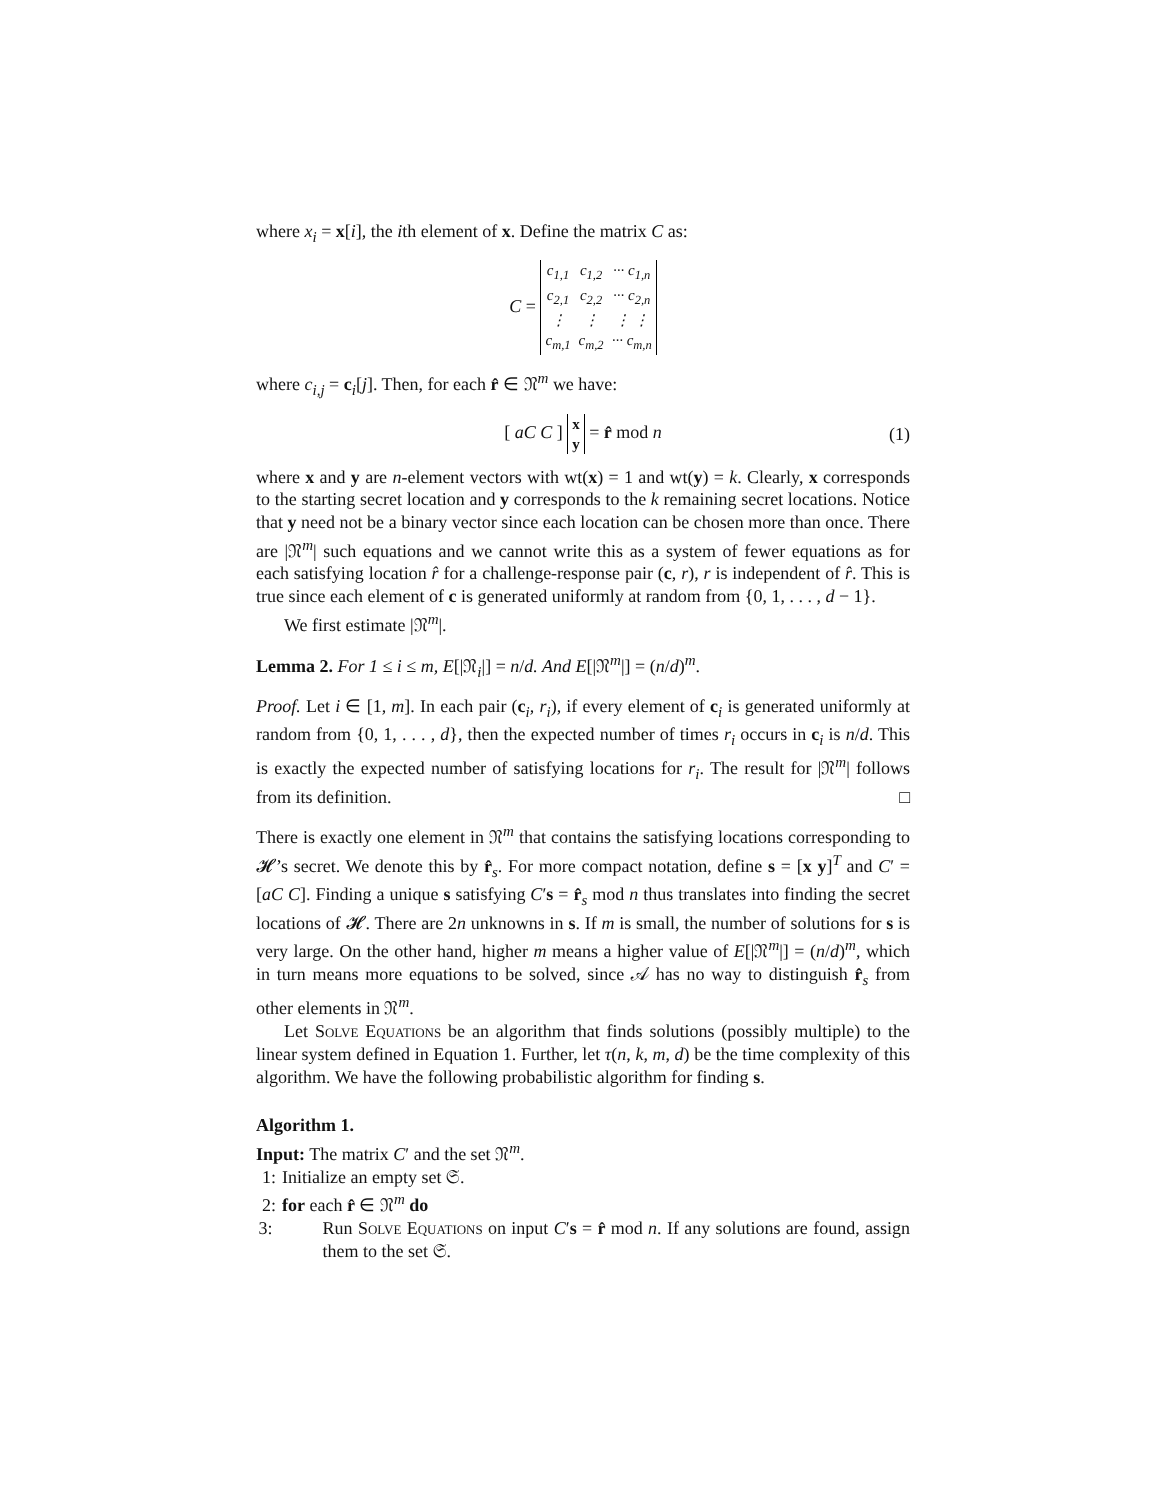where x<sub>i</sub> = x[i], the ith element of x. Define the matrix C as:
C =
| c<sub>1,1</sub> | c<sub>1,2</sub> | ··· c<sub>1,n</sub> |
| c<sub>2,1</sub> | c<sub>2,2</sub> | ··· c<sub>2,n</sub> |
| ⋮ | ⋮ | ⋮ ⋮ |
| c<sub>m,1</sub> | c<sub>m,2</sub> | ··· c<sub>m,n</sub> |
where c<sub>i,j</sub> = c<sub>i</sub>[j]. Then, for each r̂ ∈ 𝔑<sup>m</sup> we have:
[ aC C ]
| x |
| y |
= r̂ mod n (1)
where x and y are n-element vectors with wt(x) = 1 and wt(y) = k. Clearly, x corresponds to the starting secret location and y corresponds to the k remaining secret locations. Notice that y need not be a binary vector since each location can be chosen more than once. There are |𝔑<sup>m</sup>| such equations and we cannot write this as a system of fewer equations as for each satisfying location r̂ for a challenge-response pair (c, r), r is independent of r̂. This is true since each element of c is generated uniformly at random from {0, 1, . . . , d − 1}.
We first estimate |𝔑<sup>m</sup>|.
Lemma 2. For 1 ≤ i ≤ m, E[|𝔑<sub>i</sub>|] = n/d. And E[|𝔑<sup>m</sup>|] = (n/d)<sup>m</sup>.
Proof. Let i ∈ [1, m]. In each pair (c<sub>i</sub>, r<sub>i</sub>), if every element of c<sub>i</sub> is generated uniformly at random from {0, 1, . . . , d}, then the expected number of times r<sub>i</sub> occurs in c<sub>i</sub> is n/d. This is exactly the expected number of satisfying locations for r<sub>i</sub>. The result for |𝔑<sup>m</sup>| follows from its definition. □
There is exactly one element in 𝔑<sup>m</sup> that contains the satisfying locations corresponding to 𝓗’s secret. We denote this by r̂<sub>s</sub>. For more compact notation, define s = [x y]<sup>T</sup> and C′ = [aC C]. Finding a unique s satisfying C′s = r̂<sub>s</sub> mod n thus translates into finding the secret locations of 𝓗. There are 2n unknowns in s. If m is small, the number of solutions for s is very large. On the other hand, higher m means a higher value of E[|𝔑<sup>m</sup>|] = (n/d)<sup>m</sup>, which in turn means more equations to be solved, since 𝒜 has no way to distinguish r̂<sub>s</sub> from other elements in 𝔑<sup>m</sup>.
Let Solve Equations be an algorithm that finds solutions (possibly multiple) to the linear system defined in Equation 1. Further, let τ(n, k, m, d) be the time complexity of this algorithm. We have the following probabilistic algorithm for finding s.
Algorithm 1.
Input: The matrix C′ and the set 𝔑<sup>m</sup>.
1: Initialize an empty set 𝔖.
2: for each r̂ ∈ 𝔑<sup>m</sup> do
3: Run Solve Equations on input C′s = r̂ mod n. If any solutions are found, assign them to the set 𝔖.